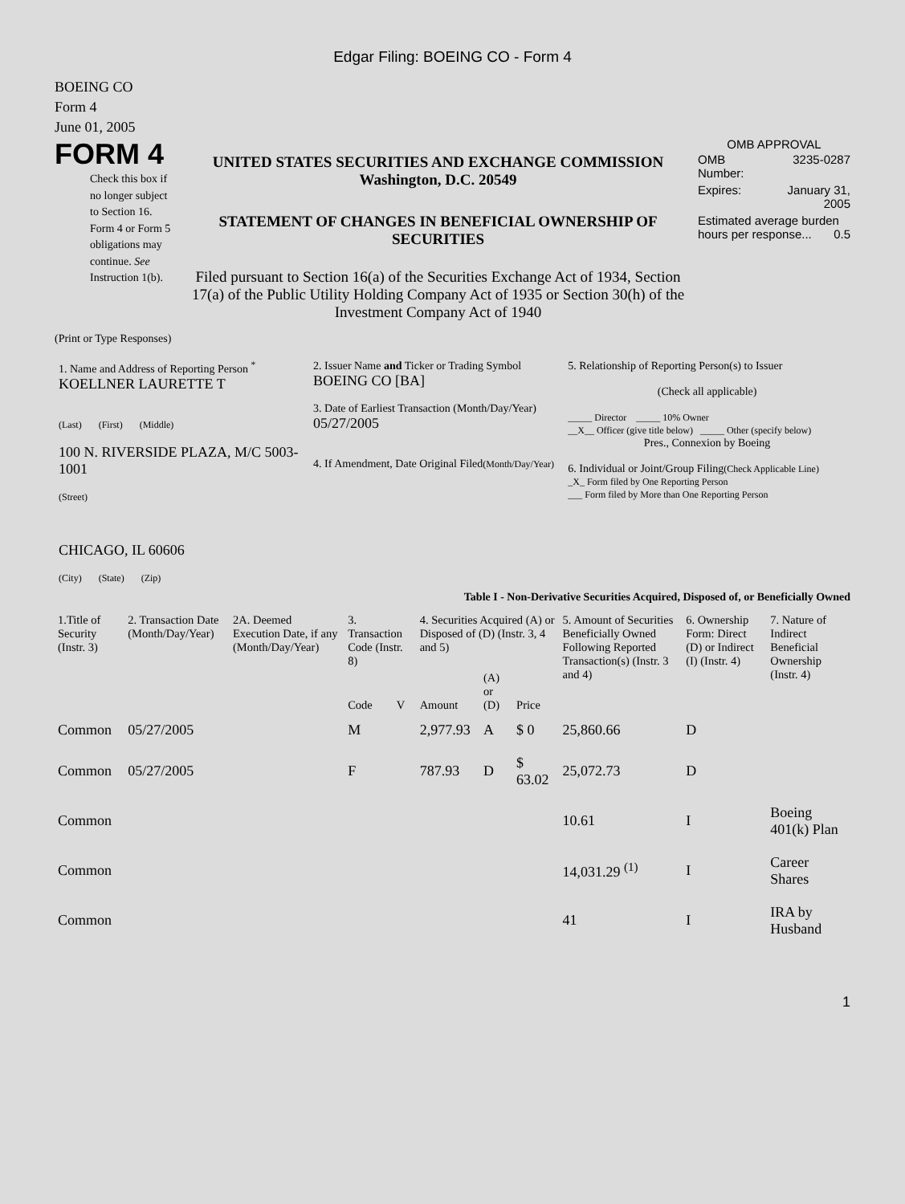Edgar Filing: BOEING CO - Form 4
BOEING CO
Form 4
June 01, 2005
FORM 4
Check this box if no longer subject to Section 16. Form 4 or Form 5 obligations may continue. See Instruction 1(b).
UNITED STATES SECURITIES AND EXCHANGE COMMISSION
Washington, D.C. 20549
STATEMENT OF CHANGES IN BENEFICIAL OWNERSHIP OF SECURITIES
Filed pursuant to Section 16(a) of the Securities Exchange Act of 1934, Section 17(a) of the Public Utility Holding Company Act of 1935 or Section 30(h) of the Investment Company Act of 1940
OMB APPROVAL
| OMB Number: | 3235-0287 |
| Expires: | January 31, 2005 |
| Estimated average burden hours per response... 0.5 | |
(Print or Type Responses)
| 1. Name and Address of Reporting Person <sup>*</sup> KOELLNER LAURETTE T (Last) (First) (Middle) 100 N. RIVERSIDE PLAZA, M/C 5003-1001 (Street) CHICAGO, IL 60606 (City) (State) (Zip) | 2. Issuer Name and Ticker or Trading Symbol BOEING CO [BA] 3. Date of Earliest Transaction (Month/Day/Year) 05/27/2005 4. If Amendment, Date Original Filed (Month/Day/Year) | 5. Relationship of Reporting Person(s) to Issuer (Check all applicable) _____ Director _____ 10% Owner __X__ Officer (give title below) _____ Other (specify below) Pres., Connexion by Boeing 6. Individual or Joint/Group Filing (Check Applicable Line) _X_ Form filed by One Reporting Person ___ Form filed by More than One Reporting Person |
Table I - Non-Derivative Securities Acquired, Disposed of, or Beneficially Owned
| 1.Title of Security (Instr. 3) | 2. Transaction Date (Month/Day/Year) | 2A. Deemed Execution Date, if any (Month/Day/Year) | 3. Transaction Code (Instr. 8) | | 4. Securities Acquired (A) or Disposed of (D) (Instr. 3, 4 and 5) | | | 5. Amount of Securities Beneficially Owned Following Reported Transaction(s) (Instr. 3 and 4) | 6. Ownership Form: Direct (D) or Indirect (I) (Instr. 4) | 7. Nature of Indirect Beneficial Ownership (Instr. 4) |
| --- | --- | --- | --- | --- | --- | --- | --- | --- | --- | --- |
| | | | Code | V | Amount | (A) or (D) | Price | | | |
| Common | 05/27/2005 | | M | | 2,977.93 | A | $ 0 | 25,860.66 | D | |
| Common | 05/27/2005 | | F | | 787.93 | D | $ 63.02 | 25,072.73 | D | |
| Common | | | | | | | | 10.61 | I | Boeing 401(k) Plan |
| Common | | | | | | | | 14,031.29 <sup>(1)</sup> | I | Career Shares |
| Common | | | | | | | | 41 | I | IRA by Husband |
1